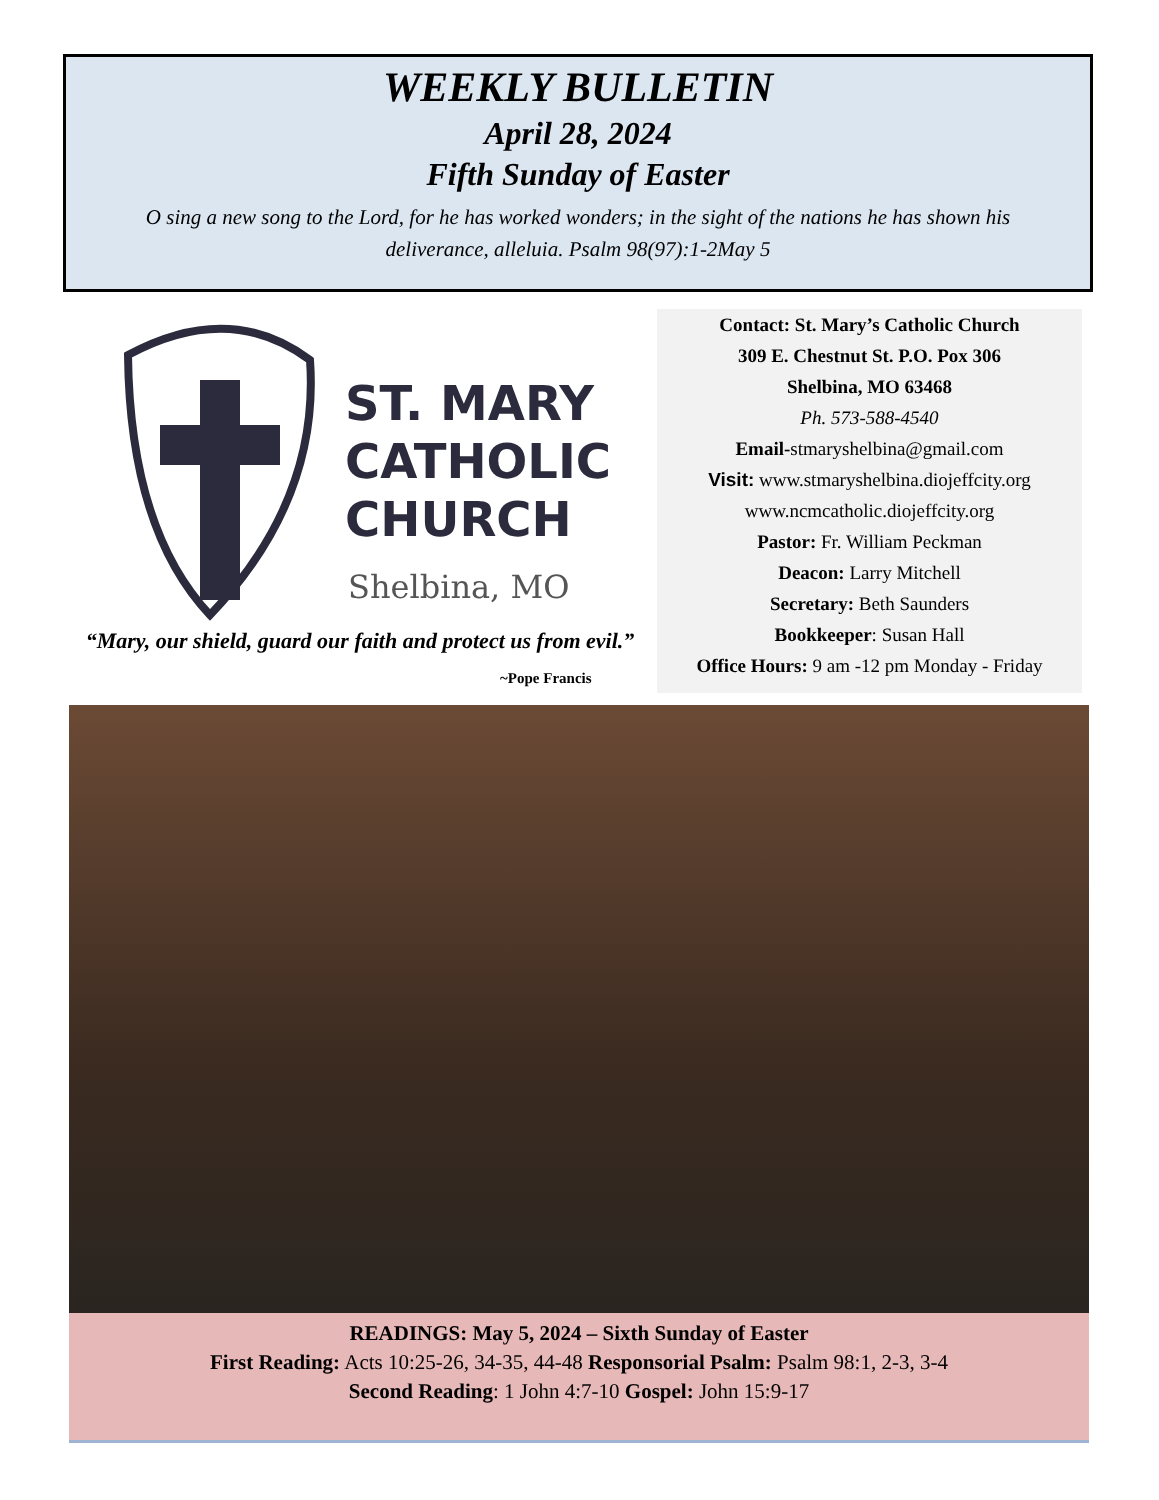WEEKLY BULLETIN
April 28, 2024
Fifth Sunday of Easter
O sing a new song to the Lord, for he has worked wonders; in the sight of the nations he has shown his deliverance, alleluia. Psalm 98(97):1-2May 5
ST. MARY
CATHOLIC
CHURCH
Shelbina, MO
“Mary, our shield, guard our faith and protect us from evil.”
~Pope Francis
Contact: St. Mary’s Catholic Church
309 E. Chestnut St. P.O. Pox 306
Shelbina, MO 63468
Ph. 573-588-4540
Email-stmaryshelbina@gmail.com
Visit: www.stmaryshelbina.diojeffcity.org
www.ncmcatholic.diojeffcity.org
Pastor: Fr. William Peckman
Deacon: Larry Mitchell
Secretary: Beth Saunders
Bookkeeper: Susan Hall
Office Hours: 9 am -12 pm Monday - Friday
READINGS: May 5, 2024 – Sixth Sunday of Easter
First Reading: Acts 10:25-26, 34-35, 44-48 Responsorial Psalm: Psalm 98:1, 2-3, 3-4
Second Reading: 1 John 4:7-10 Gospel: John 15:9-17